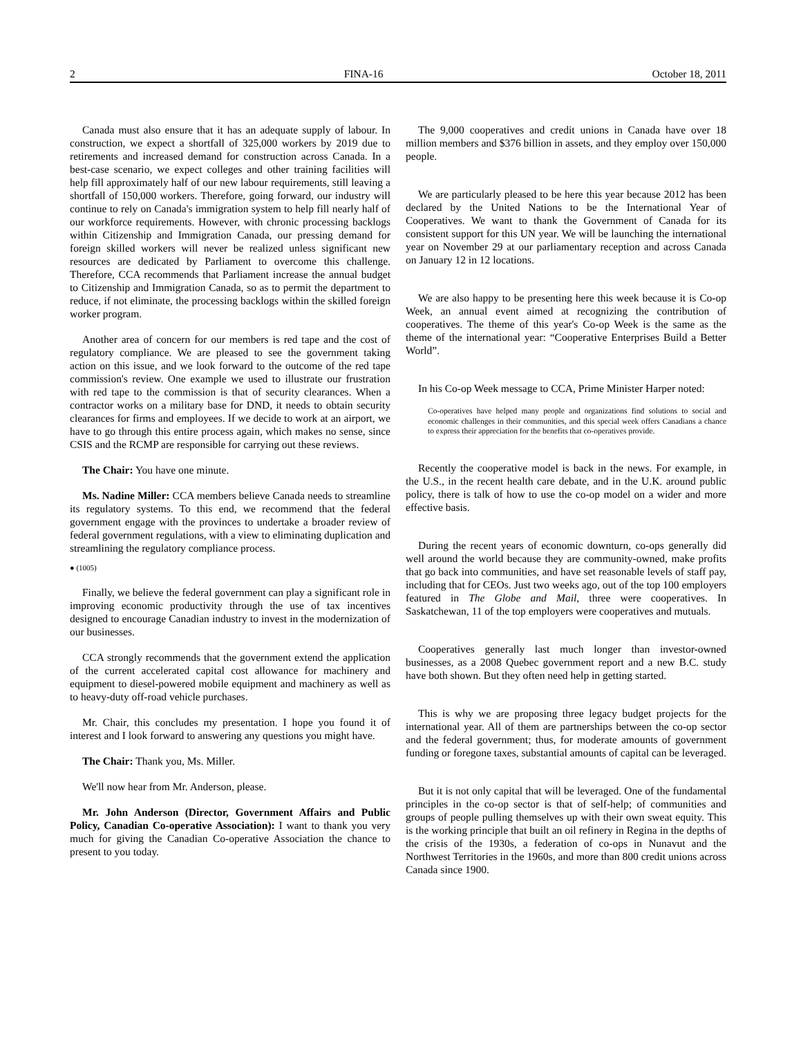2 FINA-16 October 18, 2011
Canada must also ensure that it has an adequate supply of labour. In construction, we expect a shortfall of 325,000 workers by 2019 due to retirements and increased demand for construction across Canada. In a best-case scenario, we expect colleges and other training facilities will help fill approximately half of our new labour requirements, still leaving a shortfall of 150,000 workers. Therefore, going forward, our industry will continue to rely on Canada's immigration system to help fill nearly half of our workforce requirements. However, with chronic processing backlogs within Citizenship and Immigration Canada, our pressing demand for foreign skilled workers will never be realized unless significant new resources are dedicated by Parliament to overcome this challenge. Therefore, CCA recommends that Parliament increase the annual budget to Citizenship and Immigration Canada, so as to permit the department to reduce, if not eliminate, the processing backlogs within the skilled foreign worker program.
Another area of concern for our members is red tape and the cost of regulatory compliance. We are pleased to see the government taking action on this issue, and we look forward to the outcome of the red tape commission's review. One example we used to illustrate our frustration with red tape to the commission is that of security clearances. When a contractor works on a military base for DND, it needs to obtain security clearances for firms and employees. If we decide to work at an airport, we have to go through this entire process again, which makes no sense, since CSIS and the RCMP are responsible for carrying out these reviews.
The Chair: You have one minute.
Ms. Nadine Miller: CCA members believe Canada needs to streamline its regulatory systems. To this end, we recommend that the federal government engage with the provinces to undertake a broader review of federal government regulations, with a view to eliminating duplication and streamlining the regulatory compliance process.
● (1005)
Finally, we believe the federal government can play a significant role in improving economic productivity through the use of tax incentives designed to encourage Canadian industry to invest in the modernization of our businesses.
CCA strongly recommends that the government extend the application of the current accelerated capital cost allowance for machinery and equipment to diesel-powered mobile equipment and machinery as well as to heavy-duty off-road vehicle purchases.
Mr. Chair, this concludes my presentation. I hope you found it of interest and I look forward to answering any questions you might have.
The Chair: Thank you, Ms. Miller.
We'll now hear from Mr. Anderson, please.
Mr. John Anderson (Director, Government Affairs and Public Policy, Canadian Co-operative Association): I want to thank you very much for giving the Canadian Co-operative Association the chance to present to you today.
The 9,000 cooperatives and credit unions in Canada have over 18 million members and $376 billion in assets, and they employ over 150,000 people.
We are particularly pleased to be here this year because 2012 has been declared by the United Nations to be the International Year of Cooperatives. We want to thank the Government of Canada for its consistent support for this UN year. We will be launching the international year on November 29 at our parliamentary reception and across Canada on January 12 in 12 locations.
We are also happy to be presenting here this week because it is Co-op Week, an annual event aimed at recognizing the contribution of cooperatives. The theme of this year's Co-op Week is the same as the theme of the international year: “Cooperative Enterprises Build a Better World”.
In his Co-op Week message to CCA, Prime Minister Harper noted:
Co-operatives have helped many people and organizations find solutions to social and economic challenges in their communities, and this special week offers Canadians a chance to express their appreciation for the benefits that co-operatives provide.
Recently the cooperative model is back in the news. For example, in the U.S., in the recent health care debate, and in the U.K. around public policy, there is talk of how to use the co-op model on a wider and more effective basis.
During the recent years of economic downturn, co-ops generally did well around the world because they are community-owned, make profits that go back into communities, and have set reasonable levels of staff pay, including that for CEOs. Just two weeks ago, out of the top 100 employers featured in The Globe and Mail, three were cooperatives. In Saskatchewan, 11 of the top employers were cooperatives and mutuals.
Cooperatives generally last much longer than investor-owned businesses, as a 2008 Quebec government report and a new B.C. study have both shown. But they often need help in getting started.
This is why we are proposing three legacy budget projects for the international year. All of them are partnerships between the co-op sector and the federal government; thus, for moderate amounts of government funding or foregone taxes, substantial amounts of capital can be leveraged.
But it is not only capital that will be leveraged. One of the fundamental principles in the co-op sector is that of self-help; of communities and groups of people pulling themselves up with their own sweat equity. This is the working principle that built an oil refinery in Regina in the depths of the crisis of the 1930s, a federation of co-ops in Nunavut and the Northwest Territories in the 1960s, and more than 800 credit unions across Canada since 1900.